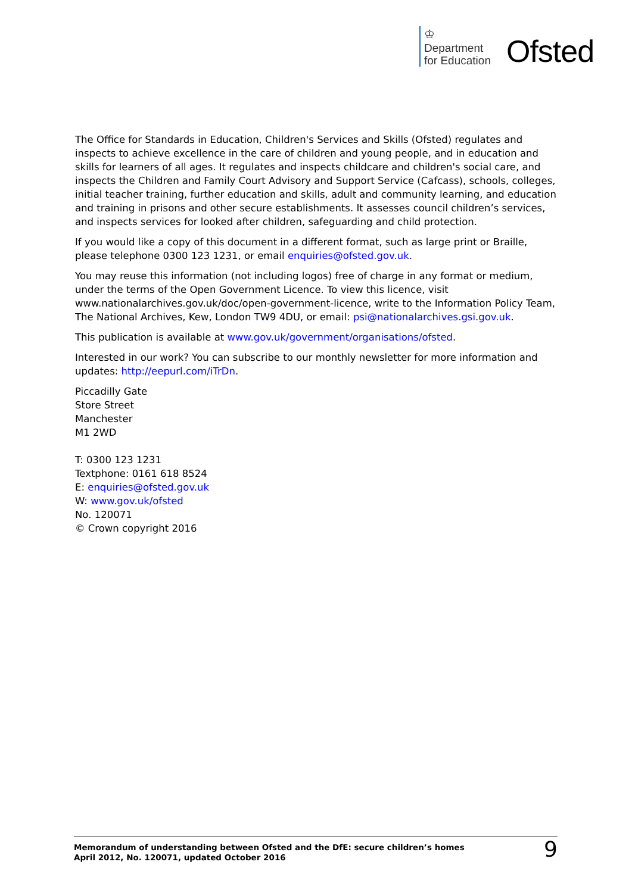♔
Department
for Education
Ofsted
The Office for Standards in Education, Children's Services and Skills (Ofsted) regulates and inspects to achieve excellence in the care of children and young people, and in education and skills for learners of all ages. It regulates and inspects childcare and children's social care, and inspects the Children and Family Court Advisory and Support Service (Cafcass), schools, colleges, initial teacher training, further education and skills, adult and community learning, and education and training in prisons and other secure establishments. It assesses council children’s services, and inspects services for looked after children, safeguarding and child protection.
If you would like a copy of this document in a different format, such as large print or Braille, please telephone 0300 123 1231, or email enquiries@ofsted.gov.uk.
You may reuse this information (not including logos) free of charge in any format or medium, under the terms of the Open Government Licence. To view this licence, visit www.nationalarchives.gov.uk/doc/open-government-licence, write to the Information Policy Team, The National Archives, Kew, London TW9 4DU, or email: psi@nationalarchives.gsi.gov.uk.
This publication is available at www.gov.uk/government/organisations/ofsted.
Interested in our work? You can subscribe to our monthly newsletter for more information and updates: http://eepurl.com/iTrDn.
Piccadilly Gate
Store Street
Manchester
M1 2WD
T: 0300 123 1231
Textphone: 0161 618 8524
E: enquiries@ofsted.gov.uk
W: www.gov.uk/ofsted
No. 120071
© Crown copyright 2016
Memorandum of understanding between Ofsted and the DfE: secure children’s homes
April 2012, No. 120071, updated October 2016
9